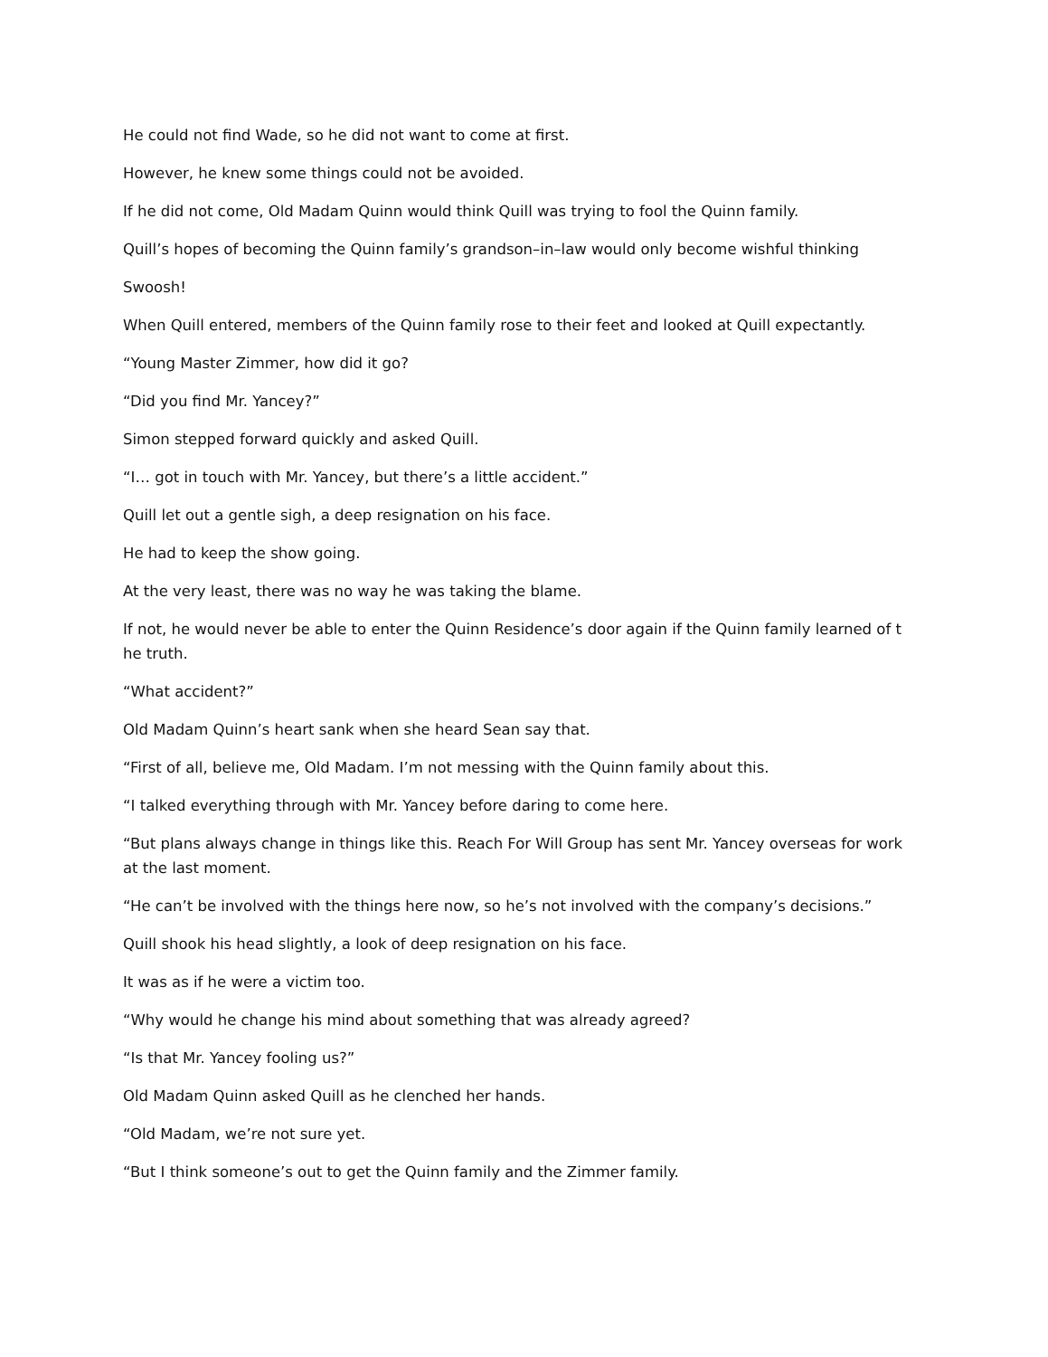He could not find Wade, so he did not want to come at first.
However, he knew some things could not be avoided.
If he did not come, Old Madam Quinn would think Quill was trying to fool the Quinn family.
Quill’s hopes of becoming the Quinn family’s grandson–in–law would only become wishful thinking
Swoosh!
When Quill entered, members of the Quinn family rose to their feet and looked at Quill expectantly.
“Young Master Zimmer, how did it go?
“Did you find Mr. Yancey?”
Simon stepped forward quickly and asked Quill.
“I… got in touch with Mr. Yancey, but there’s a little accident.”
Quill let out a gentle sigh, a deep resignation on his face.
He had to keep the show going.
At the very least, there was no way he was taking the blame.
If not, he would never be able to enter the Quinn Residence’s door again if the Quinn family learned of t
he truth.
“What accident?”
Old Madam Quinn’s heart sank when she heard Sean say that.
“First of all, believe me, Old Madam. I’m not messing with the Quinn family about this.
“I talked everything through with Mr. Yancey before daring to come here.
“But plans always change in things like this. Reach For Will Group has sent Mr. Yancey overseas for work at the last moment.
“He can’t be involved with the things here now, so he’s not involved with the company’s decisions.”
Quill shook his head slightly, a look of deep resignation on his face.
It was as if he were a victim too.
“Why would he change his mind about something that was already agreed?
“Is that Mr. Yancey fooling us?”
Old Madam Quinn asked Quill as he clenched her hands.
“Old Madam, we’re not sure yet.
“But I think someone’s out to get the Quinn family and the Zimmer family.